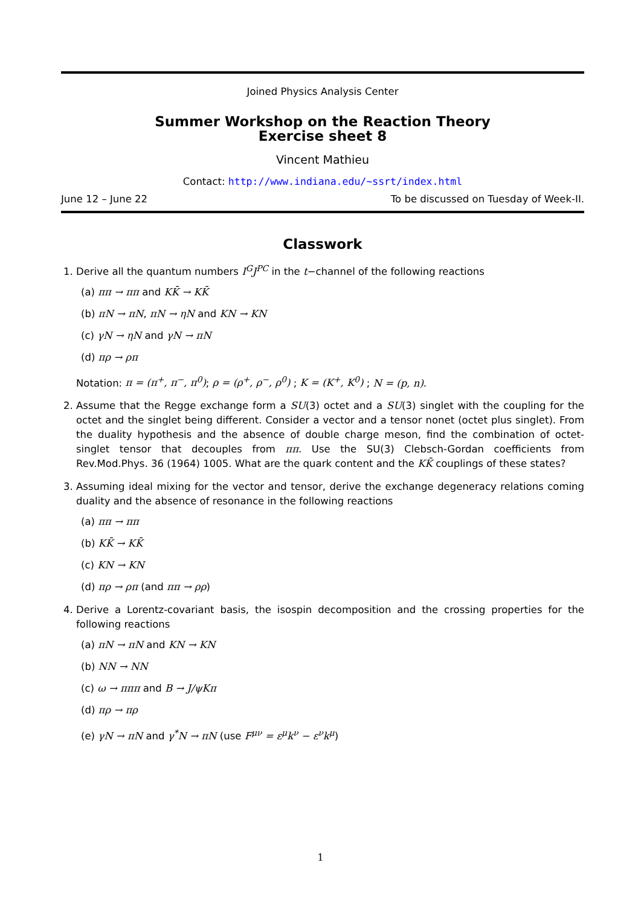Joined Physics Analysis Center
Summer Workshop on the Reaction Theory
Exercise sheet 8
Vincent Mathieu
Contact: http://www.indiana.edu/~ssrt/index.html
June 12 – June 22 To be discussed on Tuesday of Week-II.
Classwork
1. Derive all the quantum numbers I<sup>G</sup>J<sup>PC</sup> in the t−channel of the following reactions
(a) ππ → ππ and KK̄ → KK̄
(b) πN → πN, πN → ηN and KN → KN
(c) γN → ηN and γN → πN
(d) πρ → ρπ
Notation: π = (π<sup>+</sup>, π<sup>−</sup>, π<sup>0</sup>); ρ = (ρ<sup>+</sup>, ρ<sup>−</sup>, ρ<sup>0</sup>) ; K = (K<sup>+</sup>, K<sup>0</sup>) ; N = (p, n).
2. Assume that the Regge exchange form a SU(3) octet and a SU(3) singlet with the coupling for the octet and the singlet being different. Consider a vector and a tensor nonet (octet plus singlet). From the duality hypothesis and the absence of double charge meson, find the combination of octet-singlet tensor that decouples from ππ. Use the SU(3) Clebsch-Gordan coefficients from Rev.Mod.Phys. 36 (1964) 1005. What are the quark content and the KK̄ couplings of these states?
3. Assuming ideal mixing for the vector and tensor, derive the exchange degeneracy relations coming duality and the absence of resonance in the following reactions
(a) ππ → ππ
(b) KK̄ → KK̄
(c) KN → KN
(d) πρ → ρπ (and ππ → ρρ)
4. Derive a Lorentz-covariant basis, the isospin decomposition and the crossing properties for the following reactions
(a) πN → πN and KN → KN
(b) NN → NN
(c) ω → πππ and B → J/ψKπ
(d) πρ → πρ
(e) γN → πN and γ<sup>*</sup>N → πN (use F<sup>μν</sup> = ε<sup>μ</sup>k<sup>ν</sup> − ε<sup>ν</sup>k<sup>μ</sup>)
1